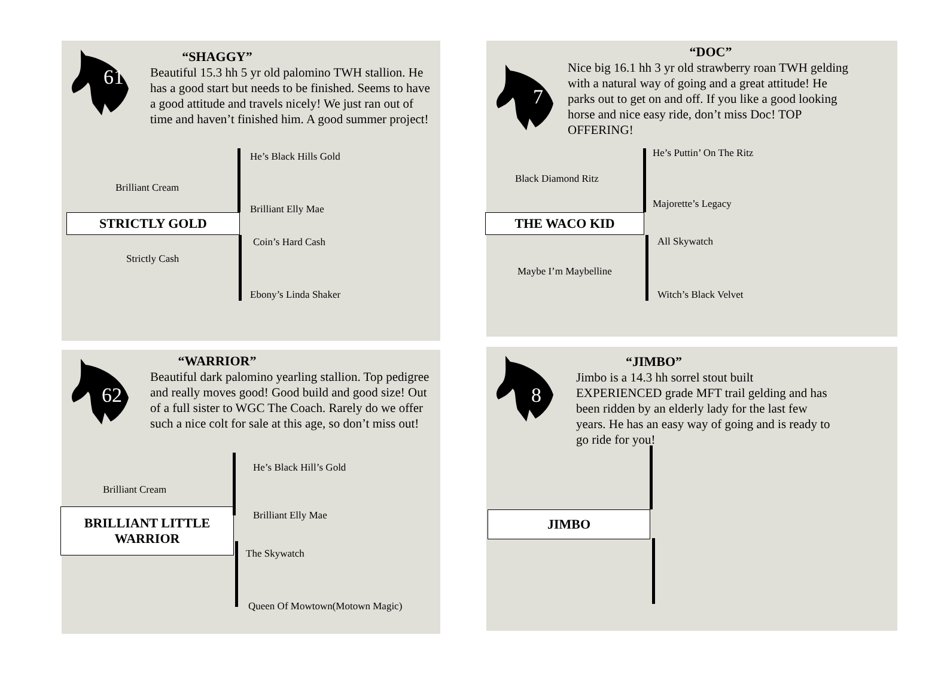61
“SHAGGY”
Beautiful 15.3 hh 5 yr old palomino TWH stallion. He has a good start but needs to be finished. Seems to have a good attitude and travels nicely! We just ran out of time and haven’t finished him. A good summer project!
He’s Black Hills Gold
Brilliant Cream
Brilliant Elly Mae
STRICTLY GOLD
Coin’s Hard Cash
Strictly Cash
Ebony’s Linda Shaker
“DOC”
7
Nice big 16.1 hh 3 yr old strawberry roan TWH gelding with a natural way of going and a great attitude! He parks out to get on and off. If you like a good looking horse and nice easy ride, don’t miss Doc! TOP OFFERING!
He’s Puttin’ On The Ritz
Black Diamond Ritz
Majorette’s Legacy
THE WACO KID
All Skywatch
Maybe I’m Maybelline
Witch’s Black Velvet
“WARRIOR”
62
Beautiful dark palomino yearling stallion. Top pedigree and really moves good! Good build and good size! Out of a full sister to WGC The Coach. Rarely do we offer such a nice colt for sale at this age, so don’t miss out!
He’s Black Hill’s Gold
Brilliant Cream
Brilliant Elly Mae
BRILLIANT LITTLE
WARRIOR
The Skywatch
Queen Of Mowtown(Motown Magic)
“JIMBO”
8
Jimbo is a 14.3 hh sorrel stout built EXPERIENCED grade MFT trail gelding and has been ridden by an elderly lady for the last few years. He has an easy way of going and is ready to go ride for you!
JIMBO